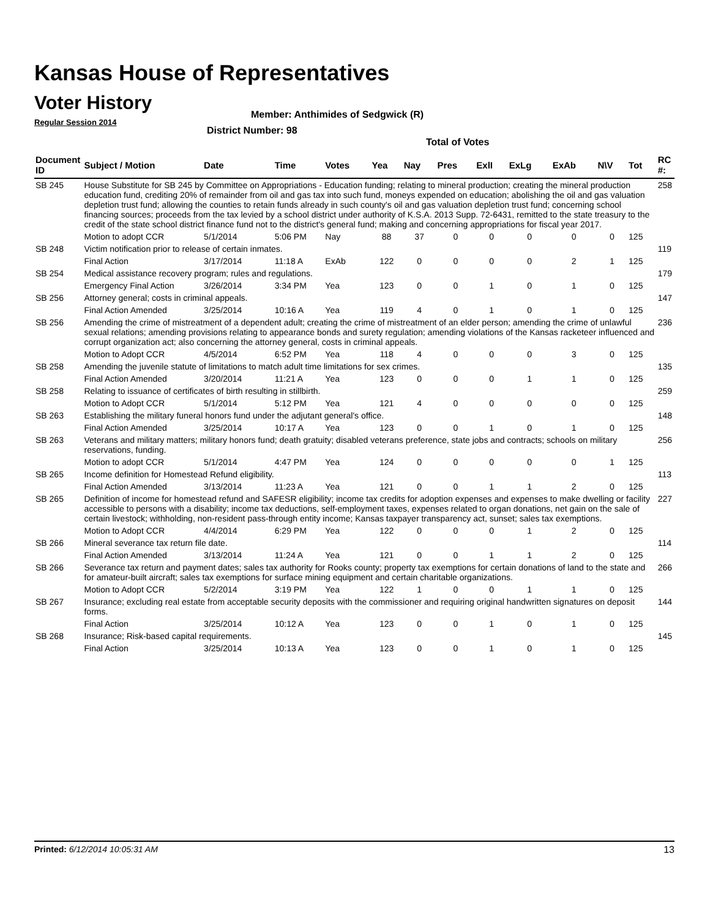Kansas House of Representatives
Voter History
Regular Session 2014
Member: Anthimides of Sedgwick (R)
District Number: 98
Total of Votes
| Document ID | Subject / Motion | Date | Time | Votes | Yea | Nay | Pres | ExlI | ExLg | ExAb | N\V | Tot | RC #: |
| --- | --- | --- | --- | --- | --- | --- | --- | --- | --- | --- | --- | --- | --- |
| SB 245 | House Substitute for SB 245 by Committee on Appropriations - Education funding; relating to mineral production; creating the mineral production education fund, crediting 20% of remainder from oil and gas tax into such fund, moneys expended on education; abolishing the oil and gas valuation depletion trust fund; allowing the counties to retain funds already in such county's oil and gas valuation depletion trust fund; concerning school financing sources; proceeds from the tax levied by a school district under authority of K.S.A. 2013 Supp. 72-6431, remitted to the state treasury to the credit of the state school district finance fund not to the district's general fund; making and concerning appropriations for fiscal year 2017. | | | | | | | | | | | | 258 |
| | Motion to adopt CCR | 5/1/2014 | 5:06 PM | Nay | 88 | 37 | 0 | 0 | 0 | 0 | 0 | 125 | |
| SB 248 | Victim notification prior to release of certain inmates. | | | | | | | | | | | | 119 |
| | Final Action | 3/17/2014 | 11:18 A | ExAb | 122 | 0 | 0 | 0 | 0 | 2 | 1 | 125 | |
| SB 254 | Medical assistance recovery program; rules and regulations. | | | | | | | | | | | | 179 |
| | Emergency Final Action | 3/26/2014 | 3:34 PM | Yea | 123 | 0 | 0 | 1 | 0 | 1 | 0 | 125 | |
| SB 256 | Attorney general; costs in criminal appeals. | | | | | | | | | | | | 147 |
| | Final Action Amended | 3/25/2014 | 10:16 A | Yea | 119 | 4 | 0 | 1 | 0 | 1 | 0 | 125 | |
| SB 256 | Amending the crime of mistreatment of a dependent adult; creating the crime of mistreatment of an elder person; amending the crime of unlawful sexual relations; amending provisions relating to appearance bonds and surety regulation; amending violations of the Kansas racketeer influenced and corrupt organization act; also concerning the attorney general, costs in criminal appeals. | | | | | | | | | | | | 236 |
| | Motion to Adopt CCR | 4/5/2014 | 6:52 PM | Yea | 118 | 4 | 0 | 0 | 0 | 3 | 0 | 125 | |
| SB 258 | Amending the juvenile statute of limitations to match adult time limitations for sex crimes. | | | | | | | | | | | | 135 |
| | Final Action Amended | 3/20/2014 | 11:21 A | Yea | 123 | 0 | 0 | 0 | 1 | 1 | 0 | 125 | |
| SB 258 | Relating to issuance of certificates of birth resulting in stillbirth. | | | | | | | | | | | | 259 |
| | Motion to Adopt CCR | 5/1/2014 | 5:12 PM | Yea | 121 | 4 | 0 | 0 | 0 | 0 | 0 | 125 | |
| SB 263 | Establishing the military funeral honors fund under the adjutant general's office. | | | | | | | | | | | | 148 |
| | Final Action Amended | 3/25/2014 | 10:17 A | Yea | 123 | 0 | 0 | 1 | 0 | 1 | 0 | 125 | |
| SB 263 | Veterans and military matters; military honors fund; death gratuity; disabled veterans preference, state jobs and contracts; schools on military reservations, funding. | | | | | | | | | | | | 256 |
| | Motion to adopt CCR | 5/1/2014 | 4:47 PM | Yea | 124 | 0 | 0 | 0 | 0 | 0 | 1 | 125 | |
| SB 265 | Income definition for Homestead Refund eligibility. | | | | | | | | | | | | 113 |
| | Final Action Amended | 3/13/2014 | 11:23 A | Yea | 121 | 0 | 0 | 1 | 1 | 2 | 0 | 125 | |
| SB 265 | Definition of income for homestead refund and SAFESR eligibility; income tax credits for adoption expenses and expenses to make dwelling or facility accessible to persons with a disability; income tax deductions, self-employment taxes, expenses related to organ donations, net gain on the sale of certain livestock; withholding, non-resident pass-through entity income; Kansas taxpayer transparency act, sunset; sales tax exemptions. | | | | | | | | | | | | 227 |
| | Motion to Adopt CCR | 4/4/2014 | 6:29 PM | Yea | 122 | 0 | 0 | 0 | 1 | 2 | 0 | 125 | |
| SB 266 | Mineral severance tax return file date. | | | | | | | | | | | | 114 |
| | Final Action Amended | 3/13/2014 | 11:24 A | Yea | 121 | 0 | 0 | 1 | 1 | 2 | 0 | 125 | |
| SB 266 | Severance tax return and payment dates; sales tax authority for Rooks county; property tax exemptions for certain donations of land to the state and for amateur-built aircraft; sales tax exemptions for surface mining equipment and certain charitable organizations. | | | | | | | | | | | | 266 |
| | Motion to Adopt CCR | 5/2/2014 | 3:19 PM | Yea | 122 | 1 | 0 | 0 | 1 | 1 | 0 | 125 | |
| SB 267 | Insurance; excluding real estate from acceptable security deposits with the commissioner and requiring original handwritten signatures on deposit forms. | | | | | | | | | | | | 144 |
| | Final Action | 3/25/2014 | 10:12 A | Yea | 123 | 0 | 0 | 1 | 0 | 1 | 0 | 125 | |
| SB 268 | Insurance; Risk-based capital requirements. | | | | | | | | | | | | 145 |
| | Final Action | 3/25/2014 | 10:13 A | Yea | 123 | 0 | 0 | 1 | 0 | 1 | 0 | 125 | |
Printed: 6/12/2014 10:05:31 AM 13